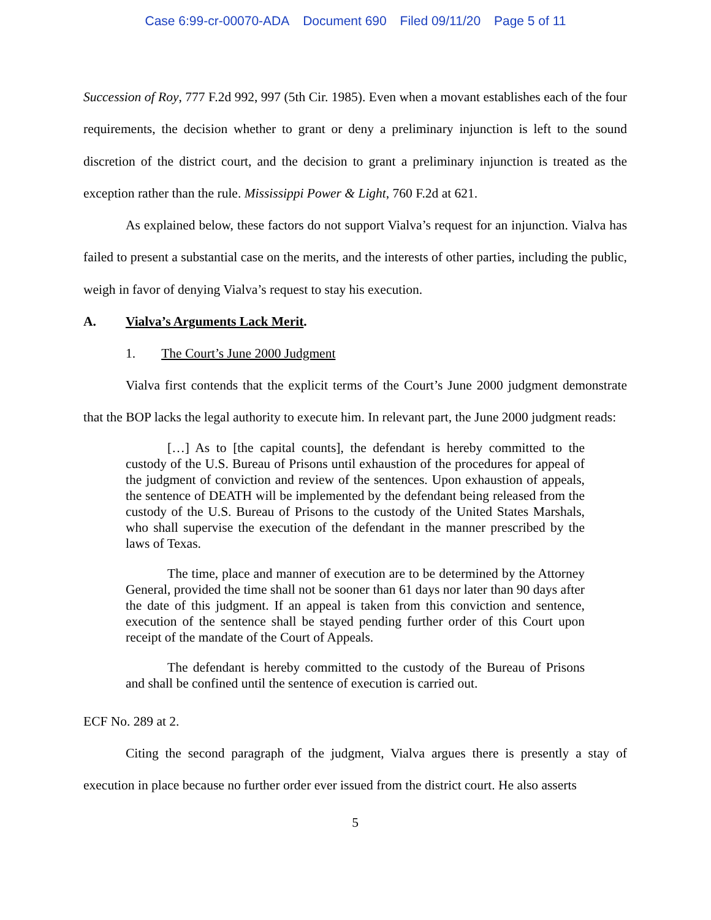Case 6:99-cr-00070-ADA Document 690 Filed 09/11/20 Page 5 of 11
Succession of Roy, 777 F.2d 992, 997 (5th Cir. 1985). Even when a movant establishes each of the four requirements, the decision whether to grant or deny a preliminary injunction is left to the sound discretion of the district court, and the decision to grant a preliminary injunction is treated as the exception rather than the rule. Mississippi Power & Light, 760 F.2d at 621.
As explained below, these factors do not support Vialva’s request for an injunction. Vialva has failed to present a substantial case on the merits, and the interests of other parties, including the public, weigh in favor of denying Vialva’s request to stay his execution.
A. Vialva’s Arguments Lack Merit.
1. The Court’s June 2000 Judgment
Vialva first contends that the explicit terms of the Court’s June 2000 judgment demonstrate that the BOP lacks the legal authority to execute him. In relevant part, the June 2000 judgment reads:
[…] As to [the capital counts], the defendant is hereby committed to the custody of the U.S. Bureau of Prisons until exhaustion of the procedures for appeal of the judgment of conviction and review of the sentences. Upon exhaustion of appeals, the sentence of DEATH will be implemented by the defendant being released from the custody of the U.S. Bureau of Prisons to the custody of the United States Marshals, who shall supervise the execution of the defendant in the manner prescribed by the laws of Texas.
The time, place and manner of execution are to be determined by the Attorney General, provided the time shall not be sooner than 61 days nor later than 90 days after the date of this judgment. If an appeal is taken from this conviction and sentence, execution of the sentence shall be stayed pending further order of this Court upon receipt of the mandate of the Court of Appeals.
The defendant is hereby committed to the custody of the Bureau of Prisons and shall be confined until the sentence of execution is carried out.
ECF No. 289 at 2.
Citing the second paragraph of the judgment, Vialva argues there is presently a stay of execution in place because no further order ever issued from the district court. He also asserts
5